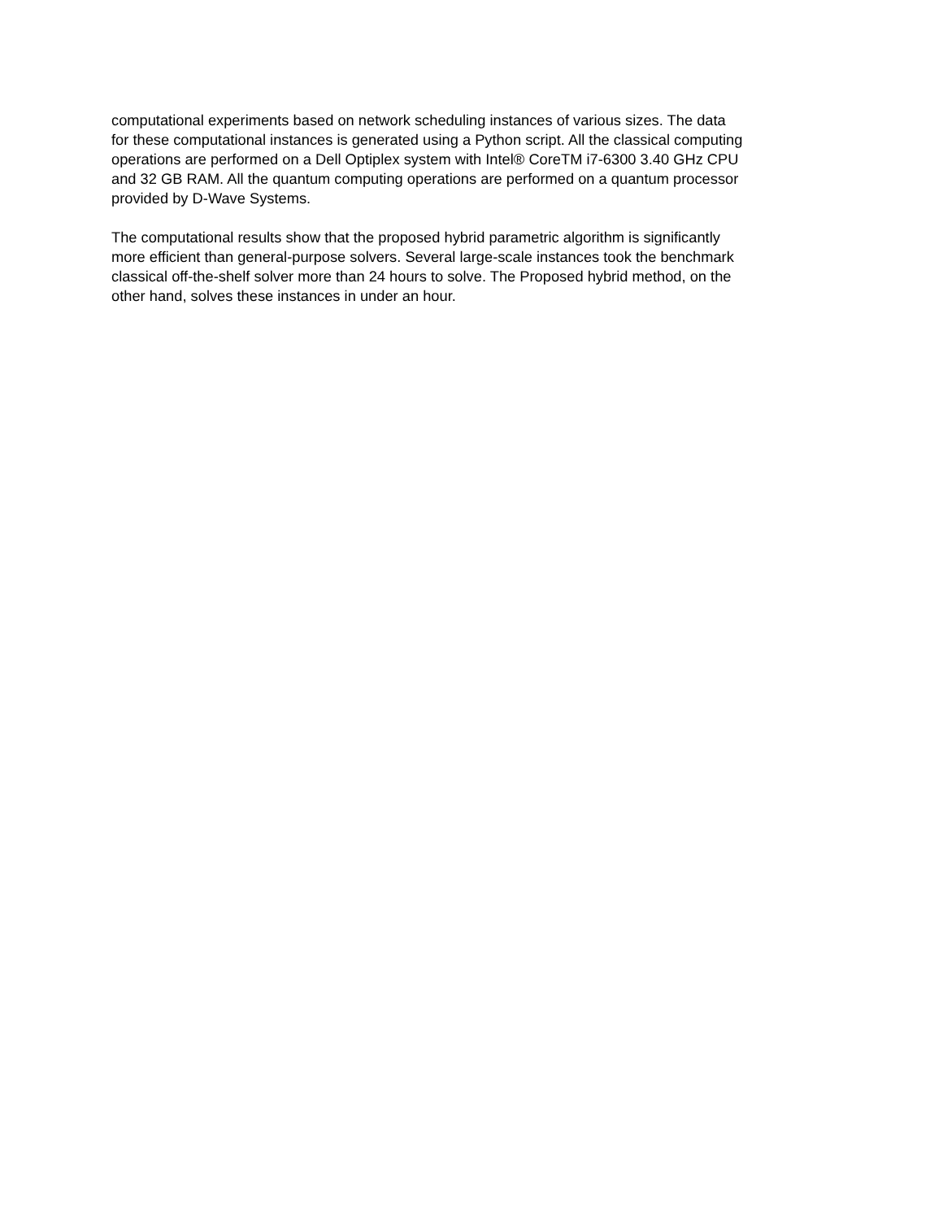computational experiments based on network scheduling instances of various sizes. The data
for these computational instances is generated using a Python script. All the classical computing
operations are performed on a Dell Optiplex system with Intel® CoreTM i7-6300 3.40 GHz CPU
and 32 GB RAM. All the quantum computing operations are performed on a quantum processor
provided by D-Wave Systems.
The computational results show that the proposed hybrid parametric algorithm is significantly
more efficient than general-purpose solvers. Several large-scale instances took the benchmark
classical off-the-shelf solver more than 24 hours to solve. The Proposed hybrid method, on the
other hand, solves these instances in under an hour.